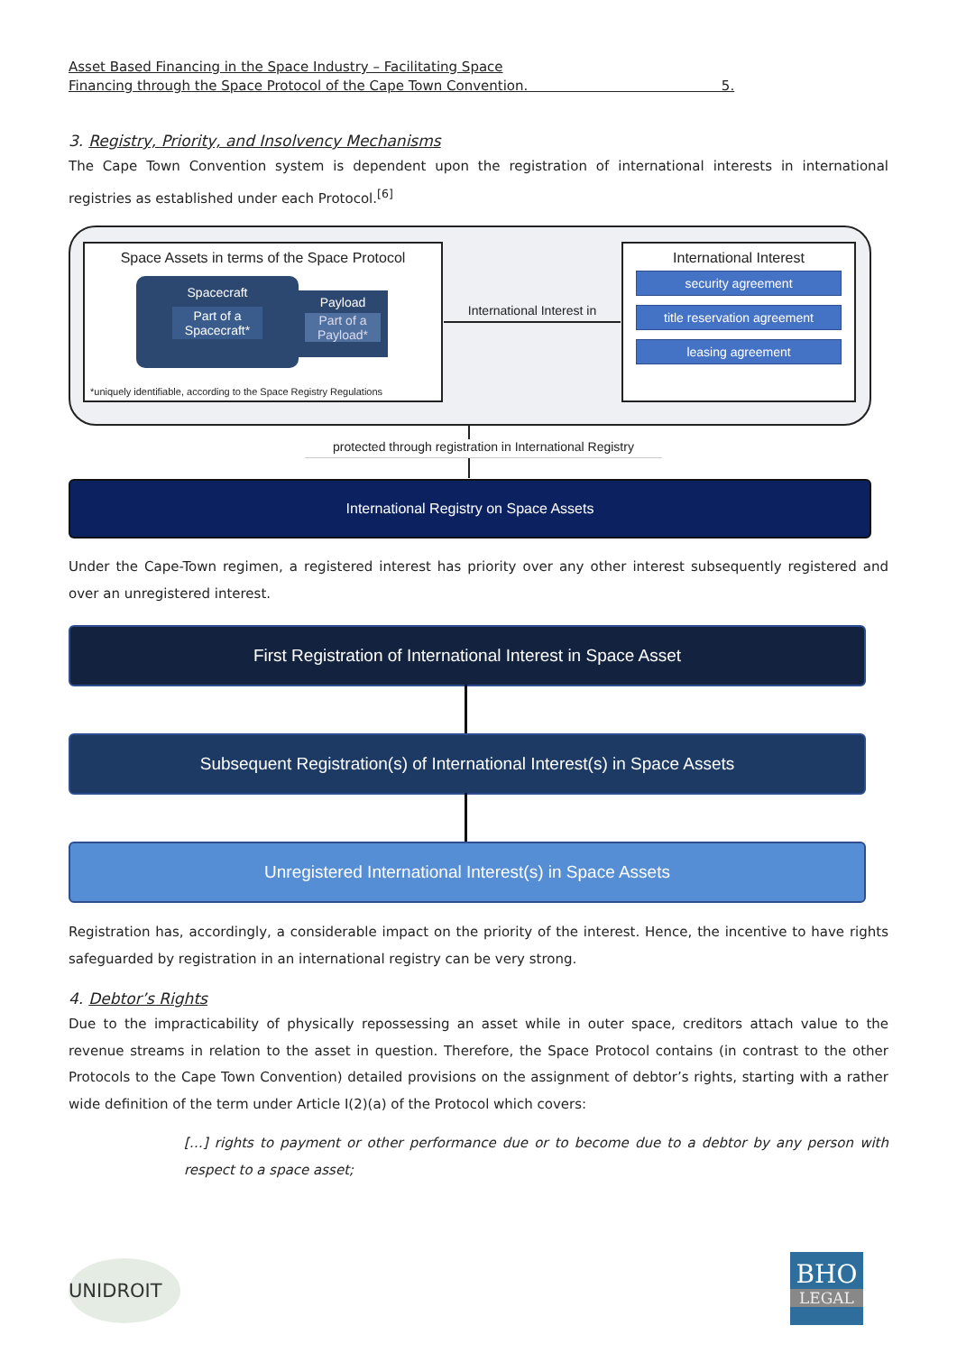Asset Based Financing in the Space Industry – Facilitating Space
Financing through the Space Protocol of the Cape Town Convention. 5.
3. Registry, Priority, and Insolvency Mechanisms
The Cape Town Convention system is dependent upon the registration of international interests in international registries as established under each Protocol.<sup>[6]</sup>
Space Assets in terms of the Space Protocol
Spacecraft
Part of a
Spacecraft*
Payload
Part of a
Payload*
*uniquely identifiable, according to the Space Registry Regulations
International Interest in
International Interest
security agreement
title reservation agreement
leasing agreement
protected through registration in International Registry
International Registry on Space Assets
Under the Cape-Town regimen, a registered interest has priority over any other interest subsequently registered and over an unregistered interest.
First Registration of International Interest in Space Asset
Subsequent Registration(s) of International Interest(s) in Space Assets
Unregistered International Interest(s) in Space Assets
Registration has, accordingly, a considerable impact on the priority of the interest. Hence, the incentive to have rights safeguarded by registration in an international registry can be very strong.
4. Debtor’s Rights
Due to the impracticability of physically repossessing an asset while in outer space, creditors attach value to the revenue streams in relation to the asset in question. Therefore, the Space Protocol contains (in contrast to the other Protocols to the Cape Town Convention) detailed provisions on the assignment of debtor’s rights, starting with a rather wide definition of the term under Article I(2)(a) of the Protocol which covers:
[…] rights to payment or other performance due or to become due to a debtor by any person with respect to a space asset;
UNIDROIT
BHO
LEGAL